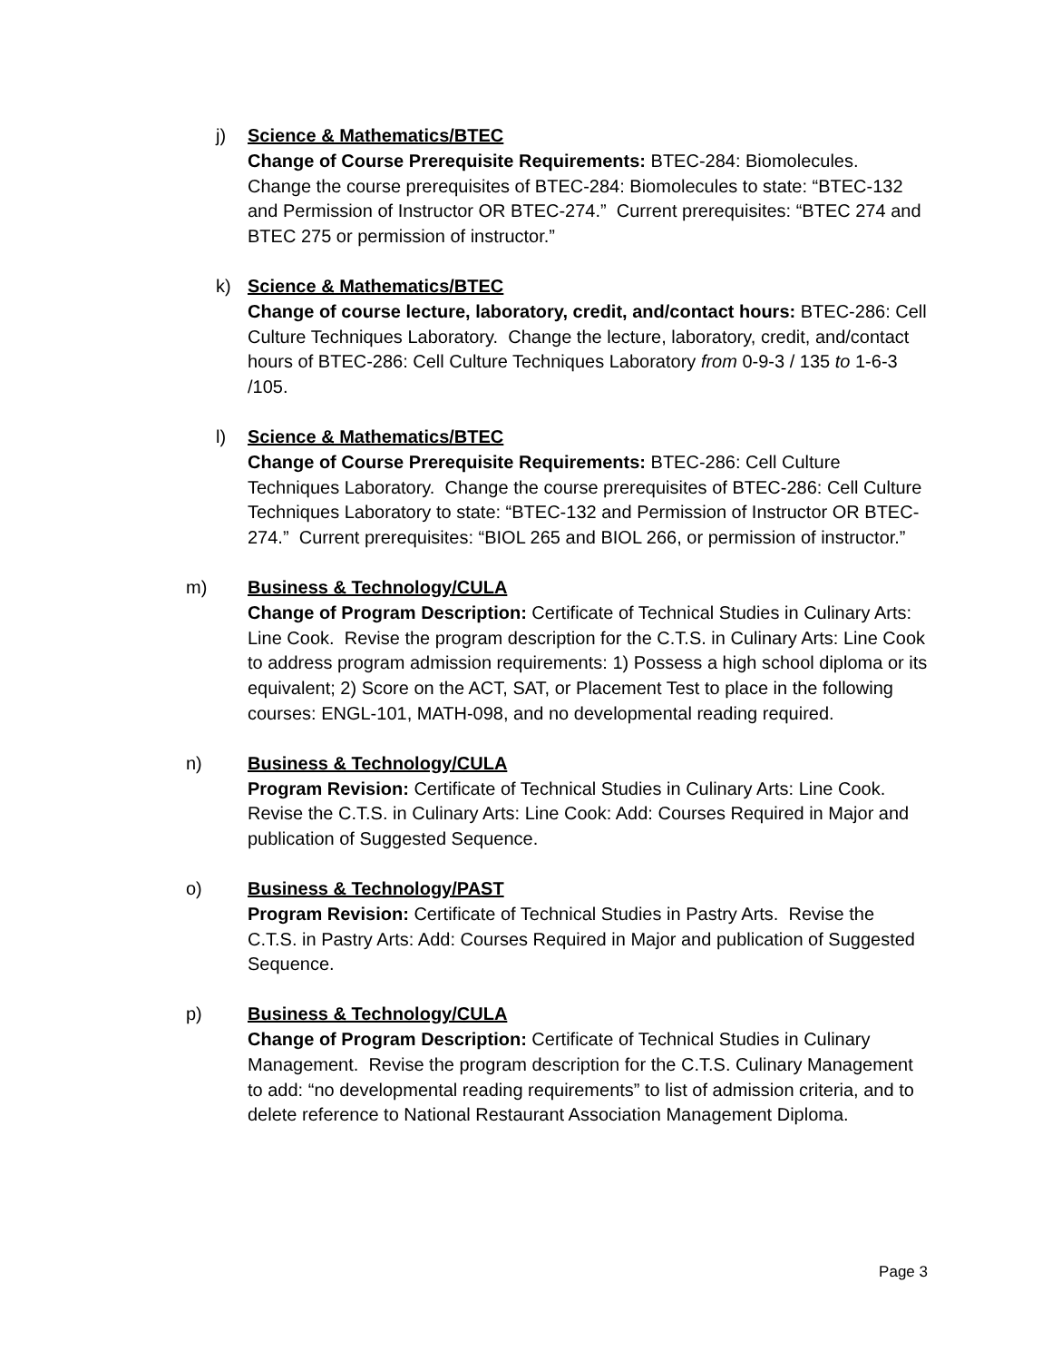j) Science & Mathematics/BTEC
Change of Course Prerequisite Requirements: BTEC-284: Biomolecules. Change the course prerequisites of BTEC-284: Biomolecules to state: “BTEC-132 and Permission of Instructor OR BTEC-274.” Current prerequisites: “BTEC 274 and BTEC 275 or permission of instructor.”
k) Science & Mathematics/BTEC
Change of course lecture, laboratory, credit, and/contact hours: BTEC-286: Cell Culture Techniques Laboratory. Change the lecture, laboratory, credit, and/contact hours of BTEC-286: Cell Culture Techniques Laboratory from 0-9-3 / 135 to 1-6-3 /105.
l) Science & Mathematics/BTEC
Change of Course Prerequisite Requirements: BTEC-286: Cell Culture Techniques Laboratory. Change the course prerequisites of BTEC-286: Cell Culture Techniques Laboratory to state: “BTEC-132 and Permission of Instructor OR BTEC-274.” Current prerequisites: “BIOL 265 and BIOL 266, or permission of instructor.”
m) Business & Technology/CULA
Change of Program Description: Certificate of Technical Studies in Culinary Arts: Line Cook. Revise the program description for the C.T.S. in Culinary Arts: Line Cook to address program admission requirements: 1) Possess a high school diploma or its equivalent; 2) Score on the ACT, SAT, or Placement Test to place in the following courses: ENGL-101, MATH-098, and no developmental reading required.
n) Business & Technology/CULA
Program Revision: Certificate of Technical Studies in Culinary Arts: Line Cook. Revise the C.T.S. in Culinary Arts: Line Cook: Add: Courses Required in Major and publication of Suggested Sequence.
o) Business & Technology/PAST
Program Revision: Certificate of Technical Studies in Pastry Arts. Revise the C.T.S. in Pastry Arts: Add: Courses Required in Major and publication of Suggested Sequence.
p) Business & Technology/CULA
Change of Program Description: Certificate of Technical Studies in Culinary Management. Revise the program description for the C.T.S. Culinary Management to add: “no developmental reading requirements” to list of admission criteria, and to delete reference to National Restaurant Association Management Diploma.
Page 3